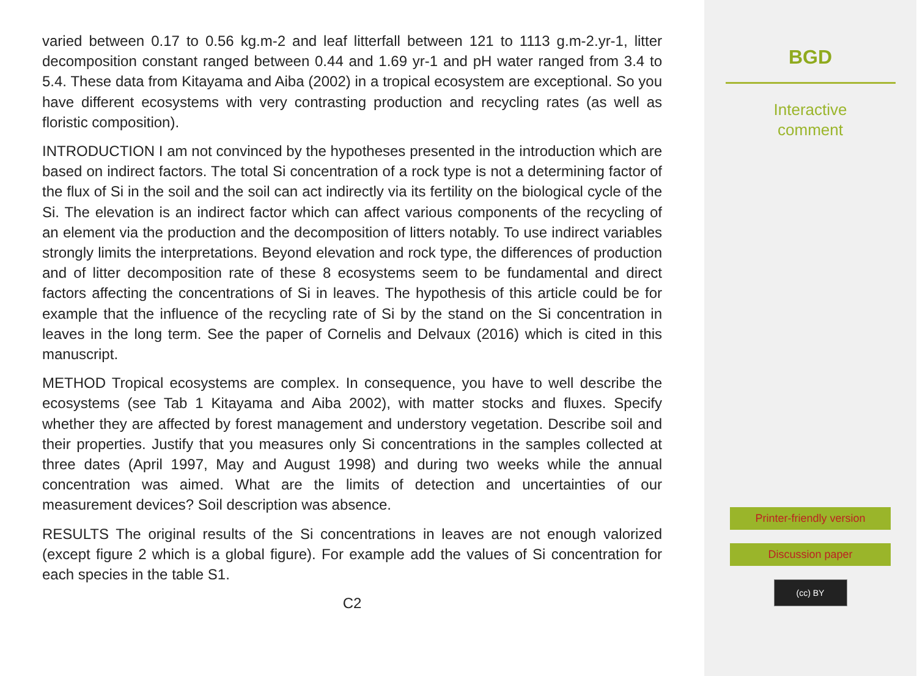varied between 0.17 to 0.56 kg.m-2 and leaf litterfall between 121 to 1113 g.m-2.yr-1, litter decomposition constant ranged between 0.44 and 1.69 yr-1 and pH water ranged from 3.4 to 5.4. These data from Kitayama and Aiba (2002) in a tropical ecosystem are exceptional. So you have different ecosystems with very contrasting production and recycling rates (as well as floristic composition).
INTRODUCTION I am not convinced by the hypotheses presented in the introduction which are based on indirect factors. The total Si concentration of a rock type is not a determining factor of the flux of Si in the soil and the soil can act indirectly via its fertility on the biological cycle of the Si. The elevation is an indirect factor which can affect various components of the recycling of an element via the production and the decomposition of litters notably. To use indirect variables strongly limits the interpretations. Beyond elevation and rock type, the differences of production and of litter decomposition rate of these 8 ecosystems seem to be fundamental and direct factors affecting the concentrations of Si in leaves. The hypothesis of this article could be for example that the influence of the recycling rate of Si by the stand on the Si concentration in leaves in the long term. See the paper of Cornelis and Delvaux (2016) which is cited in this manuscript.
METHOD Tropical ecosystems are complex. In consequence, you have to well describe the ecosystems (see Tab 1 Kitayama and Aiba 2002), with matter stocks and fluxes. Specify whether they are affected by forest management and understory vegetation. Describe soil and their properties. Justify that you measures only Si concentrations in the samples collected at three dates (April 1997, May and August 1998) and during two weeks while the annual concentration was aimed. What are the limits of detection and uncertainties of our measurement devices? Soil description was absence.
RESULTS The original results of the Si concentrations in leaves are not enough valorized (except figure 2 which is a global figure). For example add the values of Si concentration for each species in the table S1.
C2
BGD
Interactive
comment
Printer-friendly version
Discussion paper
(cc) BY